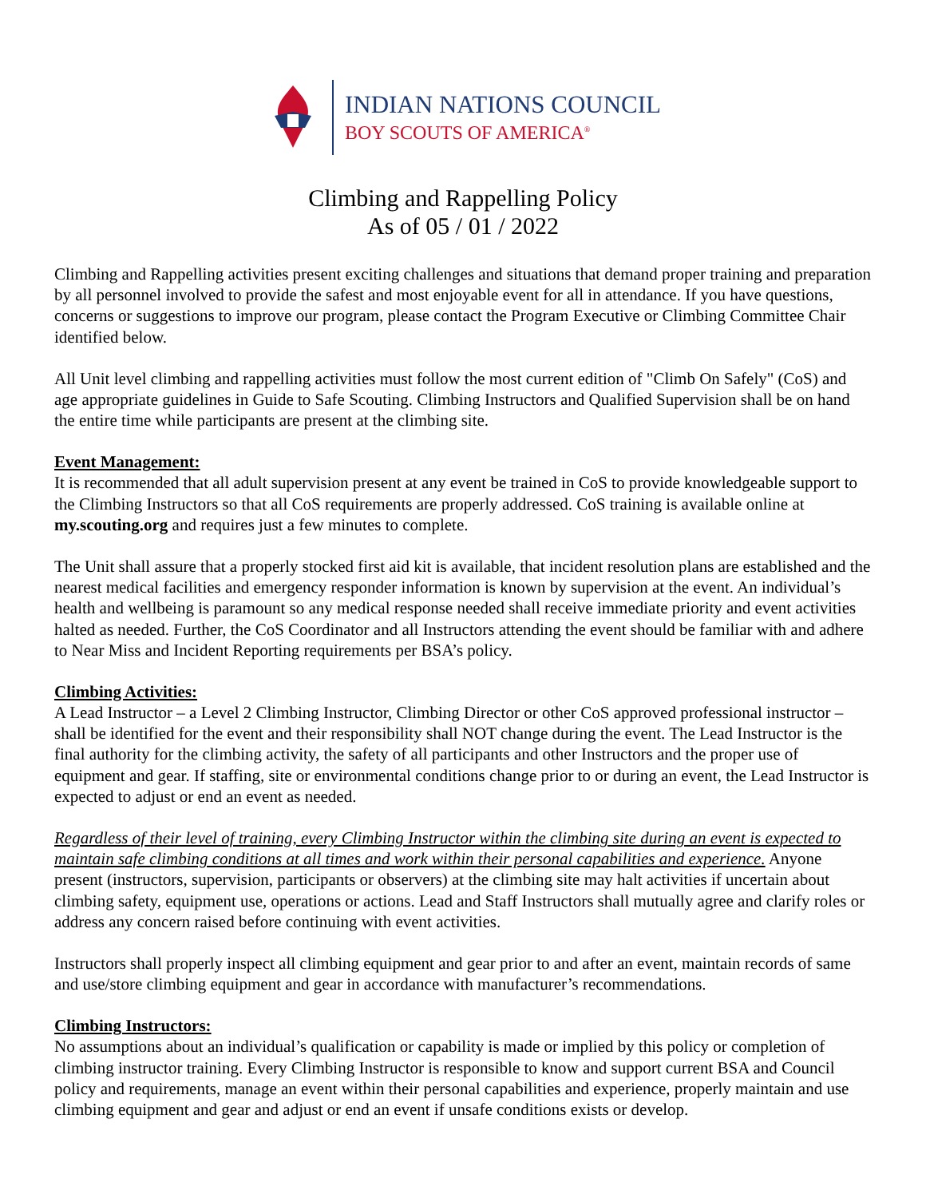INDIAN NATIONS COUNCIL
BOY SCOUTS OF AMERICA<sup>®</sup>
Climbing and Rappelling Policy
As of 05 / 01 / 2022
Climbing and Rappelling activities present exciting challenges and situations that demand proper training and preparation by all personnel involved to provide the safest and most enjoyable event for all in attendance. If you have questions, concerns or suggestions to improve our program, please contact the Program Executive or Climbing Committee Chair identified below.
All Unit level climbing and rappelling activities must follow the most current edition of "Climb On Safely" (CoS) and age appropriate guidelines in Guide to Safe Scouting. Climbing Instructors and Qualified Supervision shall be on hand the entire time while participants are present at the climbing site.
Event Management:
It is recommended that all adult supervision present at any event be trained in CoS to provide knowledgeable support to the Climbing Instructors so that all CoS requirements are properly addressed. CoS training is available online at my.scouting.org and requires just a few minutes to complete.
The Unit shall assure that a properly stocked first aid kit is available, that incident resolution plans are established and the nearest medical facilities and emergency responder information is known by supervision at the event. An individual’s health and wellbeing is paramount so any medical response needed shall receive immediate priority and event activities halted as needed. Further, the CoS Coordinator and all Instructors attending the event should be familiar with and adhere to Near Miss and Incident Reporting requirements per BSA’s policy.
Climbing Activities:
A Lead Instructor – a Level 2 Climbing Instructor, Climbing Director or other CoS approved professional instructor – shall be identified for the event and their responsibility shall NOT change during the event. The Lead Instructor is the final authority for the climbing activity, the safety of all participants and other Instructors and the proper use of equipment and gear. If staffing, site or environmental conditions change prior to or during an event, the Lead Instructor is expected to adjust or end an event as needed.
Regardless of their level of training, every Climbing Instructor within the climbing site during an event is expected to maintain safe climbing conditions at all times and work within their personal capabilities and experience. Anyone present (instructors, supervision, participants or observers) at the climbing site may halt activities if uncertain about climbing safety, equipment use, operations or actions. Lead and Staff Instructors shall mutually agree and clarify roles or address any concern raised before continuing with event activities.
Instructors shall properly inspect all climbing equipment and gear prior to and after an event, maintain records of same and use/store climbing equipment and gear in accordance with manufacturer’s recommendations.
Climbing Instructors:
No assumptions about an individual’s qualification or capability is made or implied by this policy or completion of climbing instructor training. Every Climbing Instructor is responsible to know and support current BSA and Council policy and requirements, manage an event within their personal capabilities and experience, properly maintain and use climbing equipment and gear and adjust or end an event if unsafe conditions exists or develop.